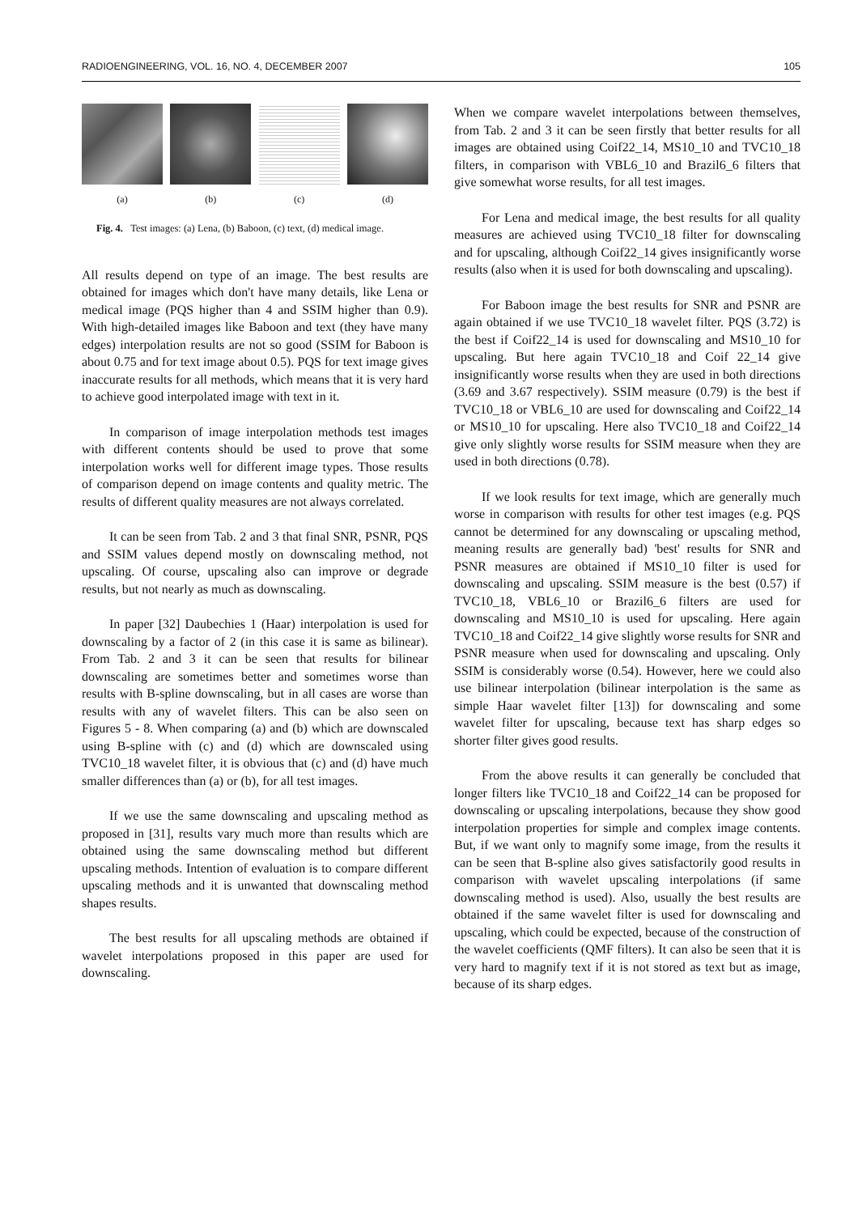RADIOENGINEERING, VOL. 16, NO. 4, DECEMBER 2007 105
(a) (b) (c) (d)
Fig. 4. Test images: (a) Lena, (b) Baboon, (c) text, (d) medical image.
All results depend on type of an image. The best results are obtained for images which don't have many details, like Lena or medical image (PQS higher than 4 and SSIM higher than 0.9). With high-detailed images like Baboon and text (they have many edges) interpolation results are not so good (SSIM for Baboon is about 0.75 and for text image about 0.5). PQS for text image gives inaccurate results for all methods, which means that it is very hard to achieve good interpolated image with text in it.
In comparison of image interpolation methods test images with different contents should be used to prove that some interpolation works well for different image types. Those results of comparison depend on image contents and quality metric. The results of different quality measures are not always correlated.
It can be seen from Tab. 2 and 3 that final SNR, PSNR, PQS and SSIM values depend mostly on downscaling method, not upscaling. Of course, upscaling also can improve or degrade results, but not nearly as much as downscaling.
In paper [32] Daubechies 1 (Haar) interpolation is used for downscaling by a factor of 2 (in this case it is same as bilinear). From Tab. 2 and 3 it can be seen that results for bilinear downscaling are sometimes better and sometimes worse than results with B-spline downscaling, but in all cases are worse than results with any of wavelet filters. This can be also seen on Figures 5 - 8. When comparing (a) and (b) which are downscaled using B-spline with (c) and (d) which are downscaled using TVC10_18 wavelet filter, it is obvious that (c) and (d) have much smaller differences than (a) or (b), for all test images.
If we use the same downscaling and upscaling method as proposed in [31], results vary much more than results which are obtained using the same downscaling method but different upscaling methods. Intention of evaluation is to compare different upscaling methods and it is unwanted that downscaling method shapes results.
The best results for all upscaling methods are obtained if wavelet interpolations proposed in this paper are used for downscaling.
When we compare wavelet interpolations between themselves, from Tab. 2 and 3 it can be seen firstly that better results for all images are obtained using Coif22_14, MS10_10 and TVC10_18 filters, in comparison with VBL6_10 and Brazil6_6 filters that give somewhat worse results, for all test images.
For Lena and medical image, the best results for all quality measures are achieved using TVC10_18 filter for downscaling and for upscaling, although Coif22_14 gives insignificantly worse results (also when it is used for both downscaling and upscaling).
For Baboon image the best results for SNR and PSNR are again obtained if we use TVC10_18 wavelet filter. PQS (3.72) is the best if Coif22_14 is used for downscaling and MS10_10 for upscaling. But here again TVC10_18 and Coif 22_14 give insignificantly worse results when they are used in both directions (3.69 and 3.67 respectively). SSIM measure (0.79) is the best if TVC10_18 or VBL6_10 are used for downscaling and Coif22_14 or MS10_10 for upscaling. Here also TVC10_18 and Coif22_14 give only slightly worse results for SSIM measure when they are used in both directions (0.78).
If we look results for text image, which are generally much worse in comparison with results for other test images (e.g. PQS cannot be determined for any downscaling or upscaling method, meaning results are generally bad) 'best' results for SNR and PSNR measures are obtained if MS10_10 filter is used for downscaling and upscaling. SSIM measure is the best (0.57) if TVC10_18, VBL6_10 or Brazil6_6 filters are used for downscaling and MS10_10 is used for upscaling. Here again TVC10_18 and Coif22_14 give slightly worse results for SNR and PSNR measure when used for downscaling and upscaling. Only SSIM is considerably worse (0.54). However, here we could also use bilinear interpolation (bilinear interpolation is the same as simple Haar wavelet filter [13]) for downscaling and some wavelet filter for upscaling, because text has sharp edges so shorter filter gives good results.
From the above results it can generally be concluded that longer filters like TVC10_18 and Coif22_14 can be proposed for downscaling or upscaling interpolations, because they show good interpolation properties for simple and complex image contents. But, if we want only to magnify some image, from the results it can be seen that B-spline also gives satisfactorily good results in comparison with wavelet upscaling interpolations (if same downscaling method is used). Also, usually the best results are obtained if the same wavelet filter is used for downscaling and upscaling, which could be expected, because of the construction of the wavelet coefficients (QMF filters). It can also be seen that it is very hard to magnify text if it is not stored as text but as image, because of its sharp edges.